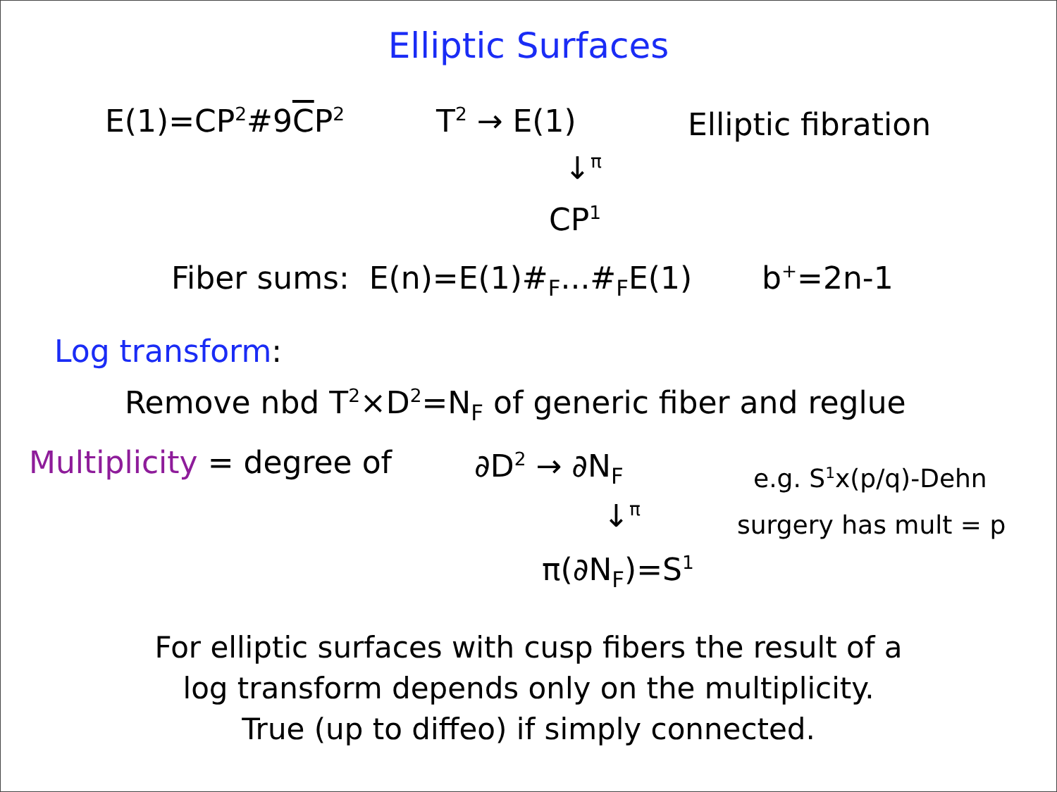Elliptic Surfaces
E(1)=CP<sup>2</sup>#9CP<sup>2</sup> T<sup>2</sup> → E(1) Elliptic fibration
↓<sup>π</sup>
CP<sup>1</sup>
Fiber sums: E(n)=E(1)#<sub>F</sub>...#<sub>F</sub>E(1) b<sup>+</sup>=2n-1
Log transform:
Remove nbd T<sup>2</sup>×D<sup>2</sup>=N<sub>F</sub> of generic fiber and reglue
Multiplicity = degree of ∂D<sup>2</sup> → ∂N<sub>F</sub> e.g. S<sup>1</sup>x(p/q)-Dehn
↓<sup>π</sup> surgery has mult = p
π(∂N<sub>F</sub>)=S<sup>1</sup>
For elliptic surfaces with cusp fibers the result of a
log transform depends only on the multiplicity.
True (up to diffeo) if simply connected.